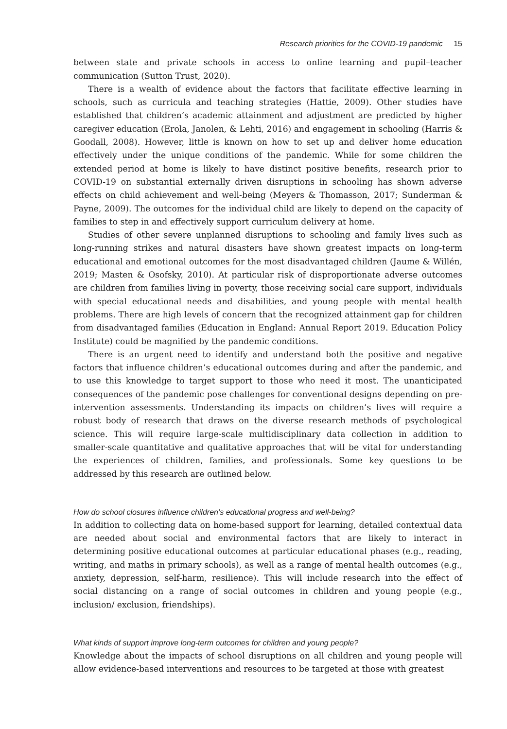Research priorities for the COVID-19 pandemic 15
between state and private schools in access to online learning and pupil–teacher communication (Sutton Trust, 2020).
There is a wealth of evidence about the factors that facilitate effective learning in schools, such as curricula and teaching strategies (Hattie, 2009). Other studies have established that children’s academic attainment and adjustment are predicted by higher caregiver education (Erola, Janolen, & Lehti, 2016) and engagement in schooling (Harris & Goodall, 2008). However, little is known on how to set up and deliver home education effectively under the unique conditions of the pandemic. While for some children the extended period at home is likely to have distinct positive benefits, research prior to COVID-19 on substantial externally driven disruptions in schooling has shown adverse effects on child achievement and well-being (Meyers & Thomasson, 2017; Sunderman & Payne, 2009). The outcomes for the individual child are likely to depend on the capacity of families to step in and effectively support curriculum delivery at home.
Studies of other severe unplanned disruptions to schooling and family lives such as long-running strikes and natural disasters have shown greatest impacts on long-term educational and emotional outcomes for the most disadvantaged children (Jaume & Willén, 2019; Masten & Osofsky, 2010). At particular risk of disproportionate adverse outcomes are children from families living in poverty, those receiving social care support, individuals with special educational needs and disabilities, and young people with mental health problems. There are high levels of concern that the recognized attainment gap for children from disadvantaged families (Education in England: Annual Report 2019. Education Policy Institute) could be magnified by the pandemic conditions.
There is an urgent need to identify and understand both the positive and negative factors that influence children’s educational outcomes during and after the pandemic, and to use this knowledge to target support to those who need it most. The unanticipated consequences of the pandemic pose challenges for conventional designs depending on pre-intervention assessments. Understanding its impacts on children’s lives will require a robust body of research that draws on the diverse research methods of psychological science. This will require large-scale multidisciplinary data collection in addition to smaller-scale quantitative and qualitative approaches that will be vital for understanding the experiences of children, families, and professionals. Some key questions to be addressed by this research are outlined below.
How do school closures influence children’s educational progress and well-being?
In addition to collecting data on home-based support for learning, detailed contextual data are needed about social and environmental factors that are likely to interact in determining positive educational outcomes at particular educational phases (e.g., reading, writing, and maths in primary schools), as well as a range of mental health outcomes (e.g., anxiety, depression, self-harm, resilience). This will include research into the effect of social distancing on a range of social outcomes in children and young people (e.g., inclusion/ exclusion, friendships).
What kinds of support improve long-term outcomes for children and young people?
Knowledge about the impacts of school disruptions on all children and young people will allow evidence-based interventions and resources to be targeted at those with greatest